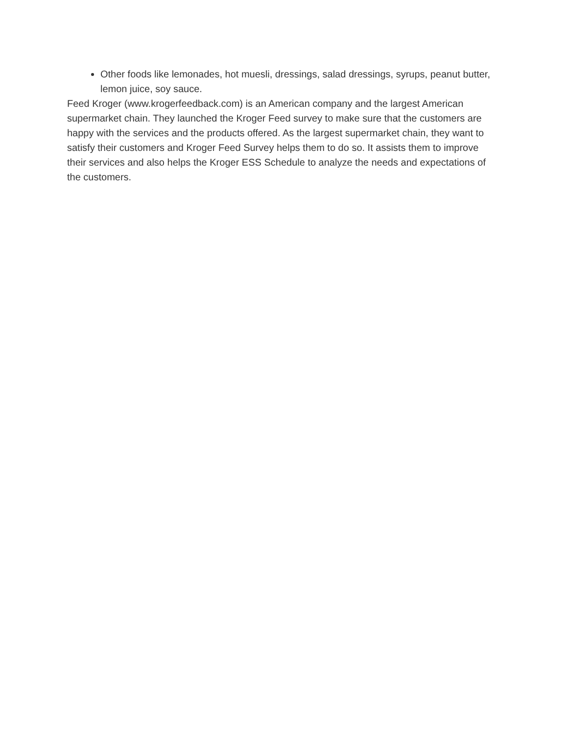Other foods like lemonades, hot muesli, dressings, salad dressings, syrups, peanut butter, lemon juice, soy sauce.
Feed Kroger (www.krogerfeedback.com) is an American company and the largest American supermarket chain. They launched the Kroger Feed survey to make sure that the customers are happy with the services and the products offered. As the largest supermarket chain, they want to satisfy their customers and Kroger Feed Survey helps them to do so. It assists them to improve their services and also helps the Kroger ESS Schedule to analyze the needs and expectations of the customers.